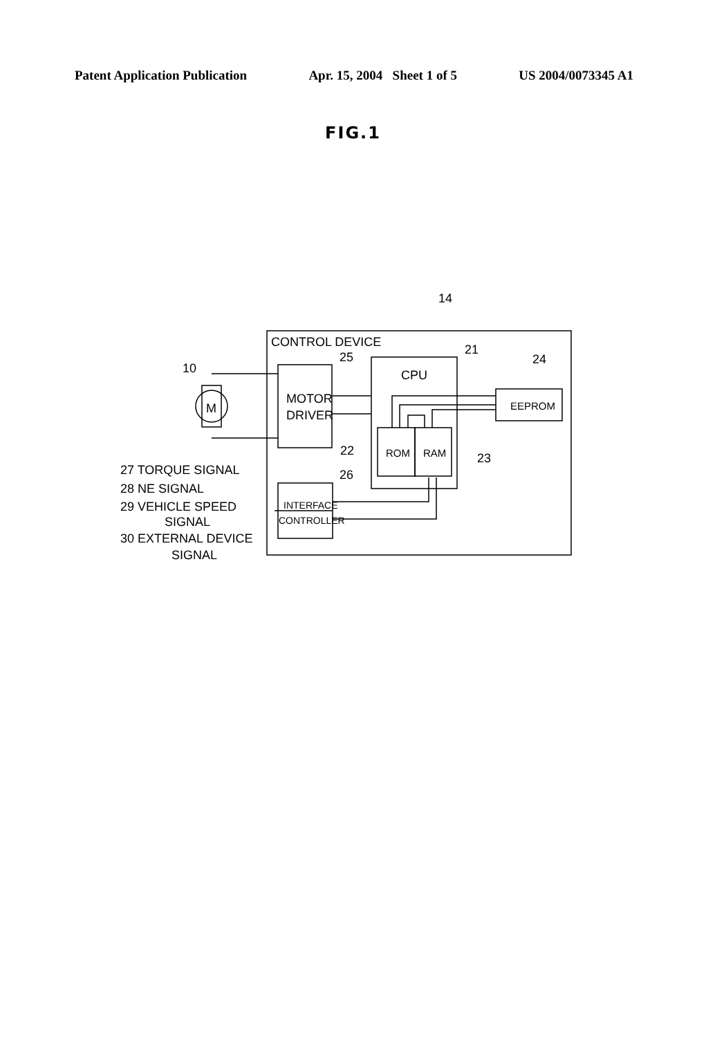Patent Application Publication Apr. 15, 2004 Sheet 1 of 5 US 2004/0073345 A1
FIG.1
CONTROL DEVICE
CPU
MOTOR
DRIVER
ROM
RAM
EEPROM
INTERFACE
CONTROLLER
M
14
21
25
24
10
22
23
26
27 TORQUE SIGNAL
28 NE SIGNAL
29 VEHICLE SPEED
SIGNAL
30 EXTERNAL DEVICE
SIGNAL